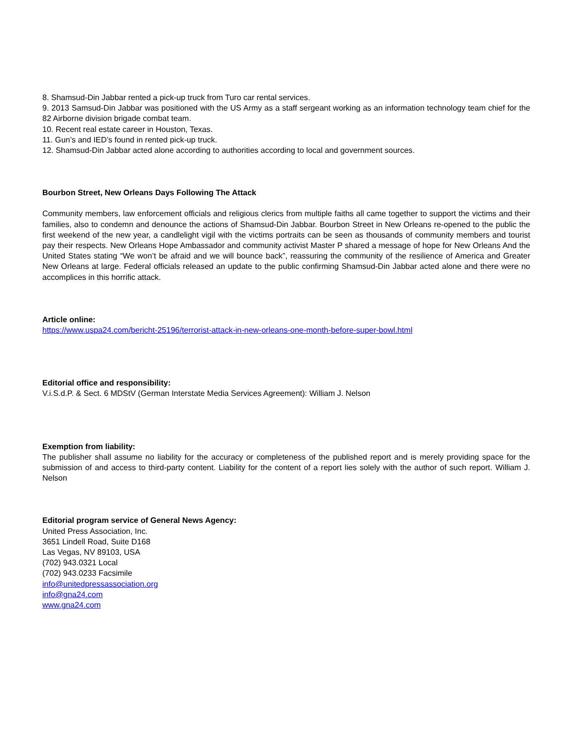8. Shamsud-Din Jabbar rented a pick-up truck from Turo car rental services.
9. 2013 Samsud-Din Jabbar was positioned with the US Army as a staff sergeant working as an information technology team chief for the 82 Airborne division brigade combat team.
10. Recent real estate career in Houston, Texas.
11. Gun’s and IED’s found in rented pick-up truck.
12. Shamsud-Din Jabbar acted alone according to authorities according to local and government sources.
Bourbon Street, New Orleans Days Following The Attack
Community members, law enforcement officials and religious clerics from multiple faiths all came together to support the victims and their families, also to condemn and denounce the actions of Shamsud-Din Jabbar. Bourbon Street in New Orleans re-opened to the public the first weekend of the new year, a candlelight vigil with the victims portraits can be seen as thousands of community members and tourist pay their respects. New Orleans Hope Ambassador and community activist Master P shared a message of hope for New Orleans And the United States stating “We won’t be afraid and we will bounce back”, reassuring the community of the resilience of America and Greater New Orleans at large. Federal officials released an update to the public confirming Shamsud-Din Jabbar acted alone and there were no accomplices in this horrific attack.
Article online:
https://www.uspa24.com/bericht-25196/terrorist-attack-in-new-orleans-one-month-before-super-bowl.html
Editorial office and responsibility:
V.i.S.d.P. & Sect. 6 MDStV (German Interstate Media Services Agreement): William J. Nelson
Exemption from liability:
The publisher shall assume no liability for the accuracy or completeness of the published report and is merely providing space for the submission of and access to third-party content. Liability for the content of a report lies solely with the author of such report. William J. Nelson
Editorial program service of General News Agency:
United Press Association, Inc.
3651 Lindell Road, Suite D168
Las Vegas, NV 89103, USA
(702) 943.0321 Local
(702) 943.0233 Facsimile
info@unitedpressassociation.org
info@gna24.com
www.gna24.com